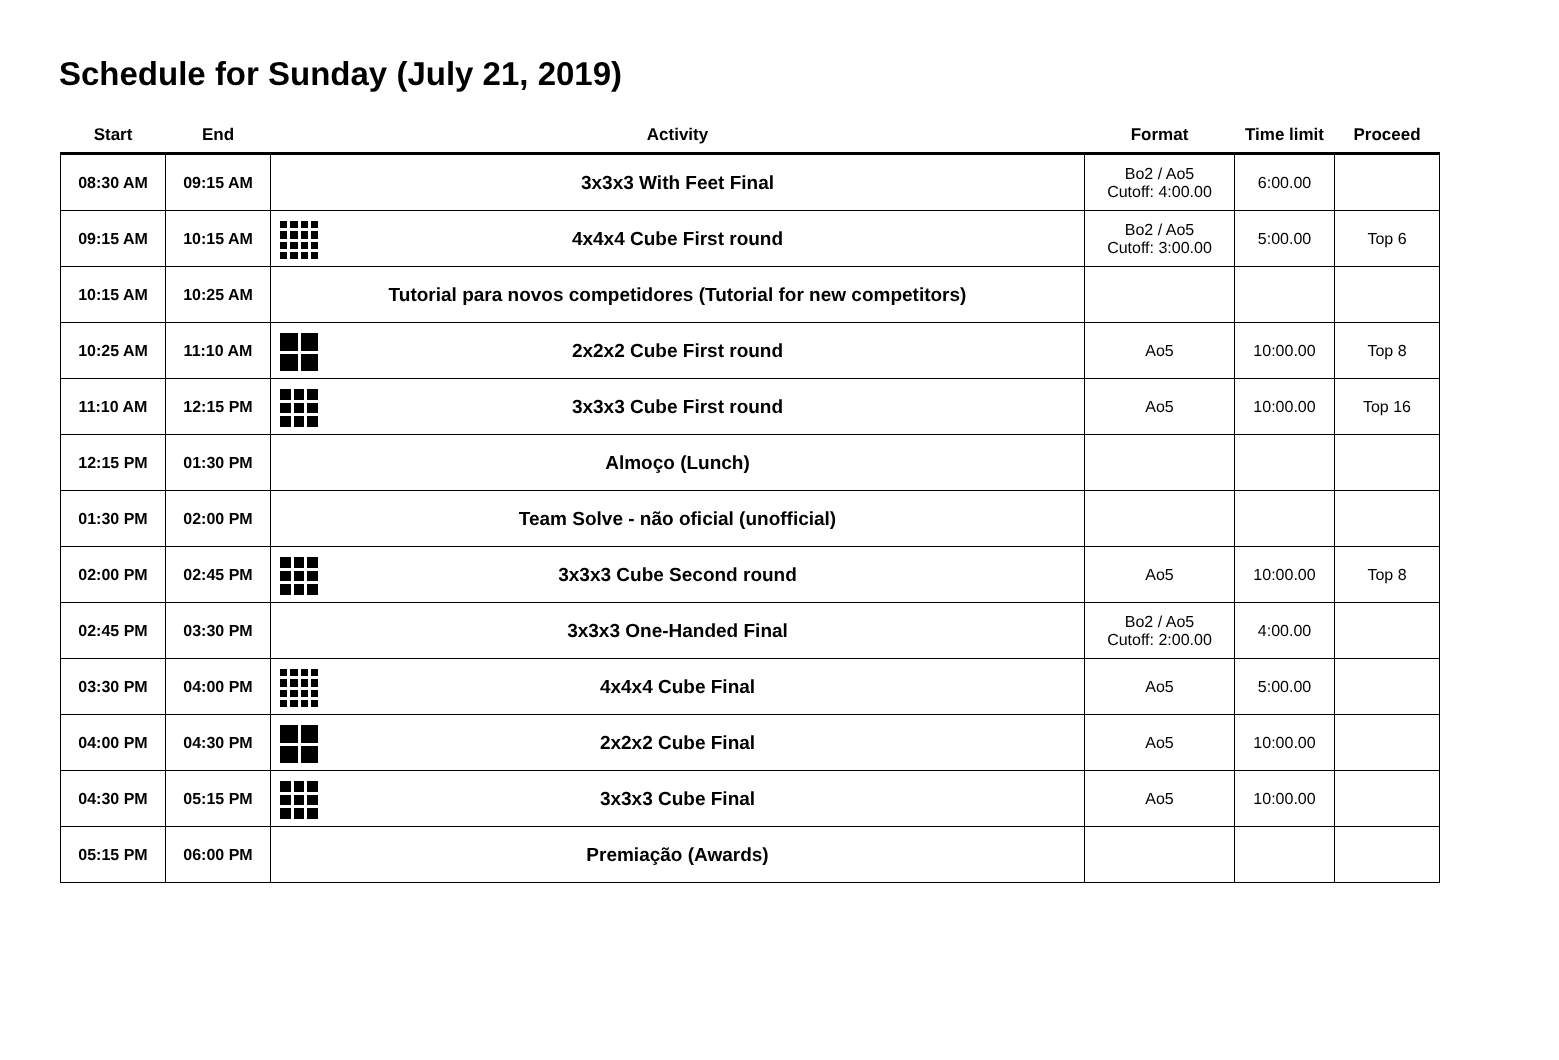Schedule for Sunday (July 21, 2019)
| Start | End | Activity | Format | Time limit | Proceed |
| --- | --- | --- | --- | --- | --- |
| 08:30 AM | 09:15 AM | 3x3x3 With Feet Final | Bo2 / Ao5 Cutoff: 4:00.00 | 6:00.00 | |
| 09:15 AM | 10:15 AM | 4x4x4 Cube First round | Bo2 / Ao5 Cutoff: 3:00.00 | 5:00.00 | Top 6 |
| 10:15 AM | 10:25 AM | Tutorial para novos competidores (Tutorial for new competitors) | | | |
| 10:25 AM | 11:10 AM | 2x2x2 Cube First round | Ao5 | 10:00.00 | Top 8 |
| 11:10 AM | 12:15 PM | 3x3x3 Cube First round | Ao5 | 10:00.00 | Top 16 |
| 12:15 PM | 01:30 PM | Almoço (Lunch) | | | |
| 01:30 PM | 02:00 PM | Team Solve - não oficial (unofficial) | | | |
| 02:00 PM | 02:45 PM | 3x3x3 Cube Second round | Ao5 | 10:00.00 | Top 8 |
| 02:45 PM | 03:30 PM | 3x3x3 One-Handed Final | Bo2 / Ao5 Cutoff: 2:00.00 | 4:00.00 | |
| 03:30 PM | 04:00 PM | 4x4x4 Cube Final | Ao5 | 5:00.00 | |
| 04:00 PM | 04:30 PM | 2x2x2 Cube Final | Ao5 | 10:00.00 | |
| 04:30 PM | 05:15 PM | 3x3x3 Cube Final | Ao5 | 10:00.00 | |
| 05:15 PM | 06:00 PM | Premiação (Awards) | | | |